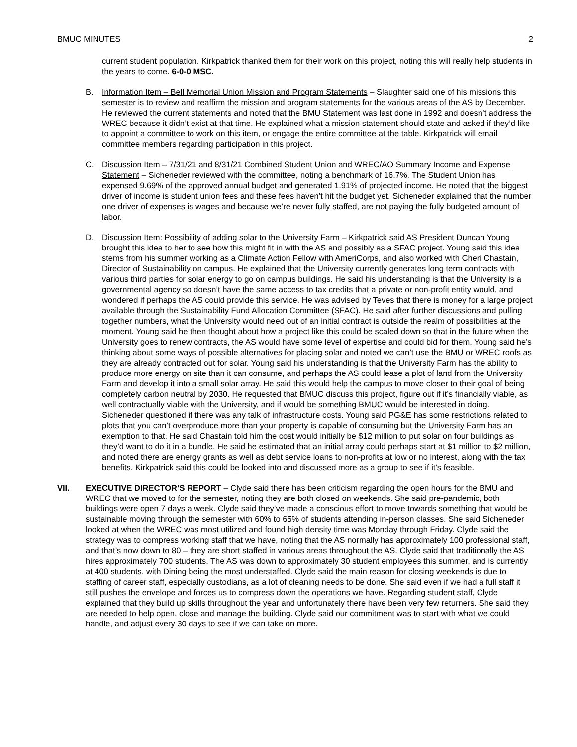BMUC MINUTES 2
current student population. Kirkpatrick thanked them for their work on this project, noting this will really help students in the years to come. 6-0-0 MSC.
B. Information Item – Bell Memorial Union Mission and Program Statements – Slaughter said one of his missions this semester is to review and reaffirm the mission and program statements for the various areas of the AS by December. He reviewed the current statements and noted that the BMU Statement was last done in 1992 and doesn’t address the WREC because it didn’t exist at that time. He explained what a mission statement should state and asked if they’d like to appoint a committee to work on this item, or engage the entire committee at the table. Kirkpatrick will email committee members regarding participation in this project.
C. Discussion Item – 7/31/21 and 8/31/21 Combined Student Union and WREC/AO Summary Income and Expense Statement – Sicheneder reviewed with the committee, noting a benchmark of 16.7%. The Student Union has expensed 9.69% of the approved annual budget and generated 1.91% of projected income. He noted that the biggest driver of income is student union fees and these fees haven’t hit the budget yet. Sicheneder explained that the number one driver of expenses is wages and because we’re never fully staffed, are not paying the fully budgeted amount of labor.
D. Discussion Item: Possibility of adding solar to the University Farm – Kirkpatrick said AS President Duncan Young brought this idea to her to see how this might fit in with the AS and possibly as a SFAC project. Young said this idea stems from his summer working as a Climate Action Fellow with AmeriCorps, and also worked with Cheri Chastain, Director of Sustainability on campus. He explained that the University currently generates long term contracts with various third parties for solar energy to go on campus buildings. He said his understanding is that the University is a governmental agency so doesn’t have the same access to tax credits that a private or non-profit entity would, and wondered if perhaps the AS could provide this service. He was advised by Teves that there is money for a large project available through the Sustainability Fund Allocation Committee (SFAC). He said after further discussions and pulling together numbers, what the University would need out of an initial contract is outside the realm of possibilities at the moment. Young said he then thought about how a project like this could be scaled down so that in the future when the University goes to renew contracts, the AS would have some level of expertise and could bid for them. Young said he’s thinking about some ways of possible alternatives for placing solar and noted we can’t use the BMU or WREC roofs as they are already contracted out for solar. Young said his understanding is that the University Farm has the ability to produce more energy on site than it can consume, and perhaps the AS could lease a plot of land from the University Farm and develop it into a small solar array. He said this would help the campus to move closer to their goal of being completely carbon neutral by 2030. He requested that BMUC discuss this project, figure out if it’s financially viable, as well contractually viable with the University, and if would be something BMUC would be interested in doing. Sicheneder questioned if there was any talk of infrastructure costs. Young said PG&E has some restrictions related to plots that you can’t overproduce more than your property is capable of consuming but the University Farm has an exemption to that. He said Chastain told him the cost would initially be $12 million to put solar on four buildings as they’d want to do it in a bundle. He said he estimated that an initial array could perhaps start at $1 million to $2 million, and noted there are energy grants as well as debt service loans to non-profits at low or no interest, along with the tax benefits. Kirkpatrick said this could be looked into and discussed more as a group to see if it’s feasible.
VII. EXECUTIVE DIRECTOR’S REPORT – Clyde said there has been criticism regarding the open hours for the BMU and WREC that we moved to for the semester, noting they are both closed on weekends. She said pre-pandemic, both buildings were open 7 days a week. Clyde said they’ve made a conscious effort to move towards something that would be sustainable moving through the semester with 60% to 65% of students attending in-person classes. She said Sicheneder looked at when the WREC was most utilized and found high density time was Monday through Friday. Clyde said the strategy was to compress working staff that we have, noting that the AS normally has approximately 100 professional staff, and that’s now down to 80 – they are short staffed in various areas throughout the AS. Clyde said that traditionally the AS hires approximately 700 students. The AS was down to approximately 30 student employees this summer, and is currently at 400 students, with Dining being the most understaffed. Clyde said the main reason for closing weekends is due to staffing of career staff, especially custodians, as a lot of cleaning needs to be done. She said even if we had a full staff it still pushes the envelope and forces us to compress down the operations we have. Regarding student staff, Clyde explained that they build up skills throughout the year and unfortunately there have been very few returners. She said they are needed to help open, close and manage the building. Clyde said our commitment was to start with what we could handle, and adjust every 30 days to see if we can take on more.